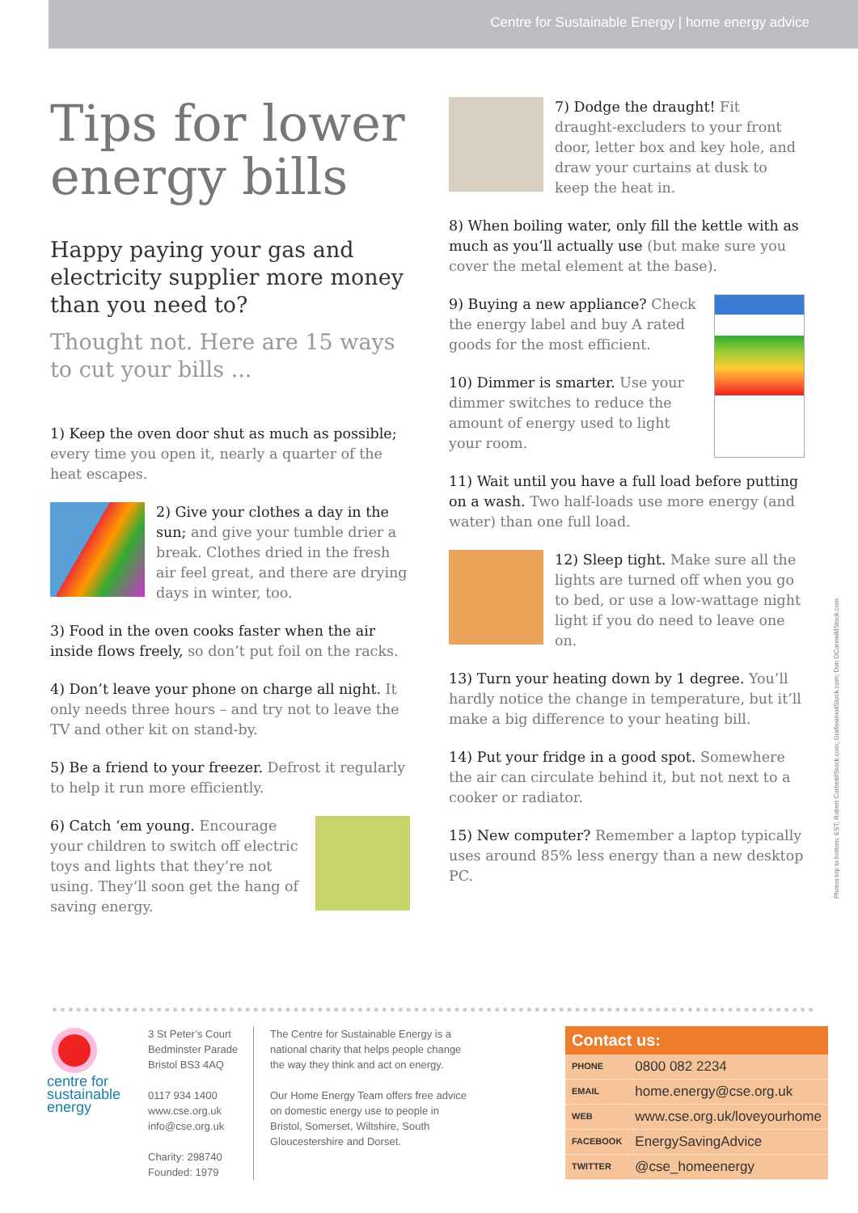Centre for Sustainable Energy | home energy advice
Tips for lower energy bills
Happy paying your gas and electricity supplier more money than you need to?
Thought not. Here are 15 ways to cut your bills ...
1) Keep the oven door shut as much as possible; every time you open it, nearly a quarter of the heat escapes.
2) Give your clothes a day in the sun; and give your tumble drier a break. Clothes dried in the fresh air feel great, and there are drying days in winter, too.
3) Food in the oven cooks faster when the air inside flows freely, so don’t put foil on the racks.
4) Don’t leave your phone on charge all night. It only needs three hours – and try not to leave the TV and other kit on stand-by.
5) Be a friend to your freezer. Defrost it regularly to help it run more efficiently.
6) Catch ‘em young. Encourage your children to switch off electric toys and lights that they’re not using. They’ll soon get the hang of saving energy.
7) Dodge the draught! Fit draught-excluders to your front door, letter box and key hole, and draw your curtains at dusk to keep the heat in.
8) When boiling water, only fill the kettle with as much as you’ll actually use (but make sure you cover the metal element at the base).
9) Buying a new appliance? Check the energy label and buy A rated goods for the most efficient.
10) Dimmer is smarter. Use your dimmer switches to reduce the amount of energy used to light your room.
11) Wait until you have a full load before putting on a wash. Two half-loads use more energy (and water) than one full load.
12) Sleep tight. Make sure all the lights are turned off when you go to bed, or use a low-wattage night light if you do need to leave one on.
13) Turn your heating down by 1 degree. You’ll hardly notice the change in temperature, but it’ll make a big difference to your heating bill.
14) Put your fridge in a good spot. Somewhere the air can circulate behind it, but not next to a cooker or radiator.
15) New computer? Remember a laptop typically uses around 85% less energy than a new desktop PC.
Photos top to bottom: EST; Robert Corbett/iStock.com; Grafissimo/iStock.com; Don OConnell/iStock.com
centre for sustainable energy
3 St Peter’s Court
Bedminster Parade
Bristol BS3 4AQ
0117 934 1400
www.cse.org.uk
info@cse.org.uk
Charity: 298740
Founded: 1979
The Centre for Sustainable Energy is a national charity that helps people change the way they think and act on energy.
Our Home Energy Team offers free advice on domestic energy use to people in Bristol, Somerset, Wiltshire, South Gloucestershire and Dorset.
| Contact us: | |
| --- | --- |
| PHONE | 0800 082 2234 |
| EMAIL | home.energy@cse.org.uk |
| WEB | www.cse.org.uk/loveyourhome |
| FACEBOOK | EnergySavingAdvice |
| TWITTER | @cse_homeenergy |